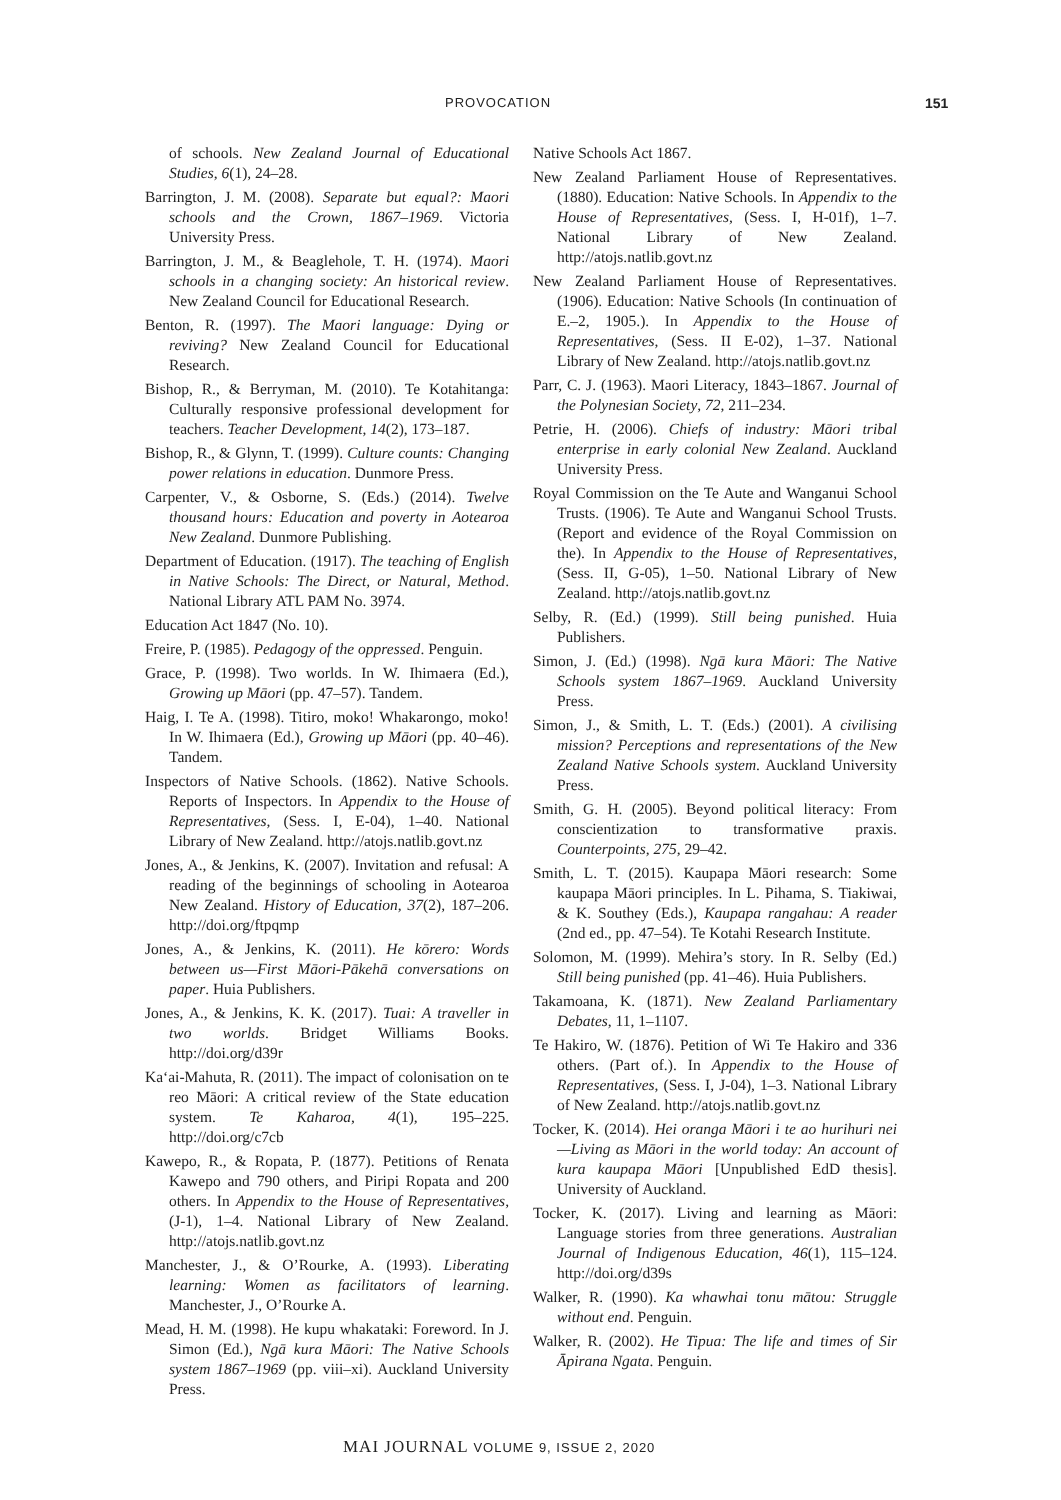PROVOCATION 151
of schools. New Zealand Journal of Educational Studies, 6(1), 24–28.
Barrington, J. M. (2008). Separate but equal?: Maori schools and the Crown, 1867–1969. Victoria University Press.
Barrington, J. M., & Beaglehole, T. H. (1974). Maori schools in a changing society: An historical review. New Zealand Council for Educational Research.
Benton, R. (1997). The Maori language: Dying or reviving? New Zealand Council for Educational Research.
Bishop, R., & Berryman, M. (2010). Te Kotahitanga: Culturally responsive professional development for teachers. Teacher Development, 14(2), 173–187.
Bishop, R., & Glynn, T. (1999). Culture counts: Changing power relations in education. Dunmore Press.
Carpenter, V., & Osborne, S. (Eds.) (2014). Twelve thousand hours: Education and poverty in Aotearoa New Zealand. Dunmore Publishing.
Department of Education. (1917). The teaching of English in Native Schools: The Direct, or Natural, Method. National Library ATL PAM No. 3974.
Education Act 1847 (No. 10).
Freire, P. (1985). Pedagogy of the oppressed. Penguin.
Grace, P. (1998). Two worlds. In W. Ihimaera (Ed.), Growing up Māori (pp. 47–57). Tandem.
Haig, I. Te A. (1998). Titiro, moko! Whakarongo, moko! In W. Ihimaera (Ed.), Growing up Māori (pp. 40–46). Tandem.
Inspectors of Native Schools. (1862). Native Schools. Reports of Inspectors. In Appendix to the House of Representatives, (Sess. I, E-04), 1–40. National Library of New Zealand. http://atojs.natlib.govt.nz
Jones, A., & Jenkins, K. (2007). Invitation and refusal: A reading of the beginnings of schooling in Aotearoa New Zealand. History of Education, 37(2), 187–206. http://doi.org/ftpqmp
Jones, A., & Jenkins, K. (2011). He kōrero: Words between us—First Māori-Pākehā conversations on paper. Huia Publishers.
Jones, A., & Jenkins, K. K. (2017). Tuai: A traveller in two worlds. Bridget Williams Books. http://doi.org/d39r
Ka‘ai-Mahuta, R. (2011). The impact of colonisation on te reo Māori: A critical review of the State education system. Te Kaharoa, 4(1), 195–225. http://doi.org/c7cb
Kawepo, R., & Ropata, P. (1877). Petitions of Renata Kawepo and 790 others, and Piripi Ropata and 200 others. In Appendix to the House of Representatives, (J-1), 1–4. National Library of New Zealand. http://atojs.natlib.govt.nz
Manchester, J., & O’Rourke, A. (1993). Liberating learning: Women as facilitators of learning. Manchester, J., O’Rourke A.
Mead, H. M. (1998). He kupu whakataki: Foreword. In J. Simon (Ed.), Ngā kura Māori: The Native Schools system 1867–1969 (pp. viii–xi). Auckland University Press.
Native Schools Act 1867.
New Zealand Parliament House of Representatives. (1880). Education: Native Schools. In Appendix to the House of Representatives, (Sess. I, H-01f), 1–7. National Library of New Zealand. http://atojs.natlib.govt.nz
New Zealand Parliament House of Representatives. (1906). Education: Native Schools (In continuation of E.–2, 1905.). In Appendix to the House of Representatives, (Sess. II E-02), 1–37. National Library of New Zealand. http://atojs.natlib.govt.nz
Parr, C. J. (1963). Maori Literacy, 1843–1867. Journal of the Polynesian Society, 72, 211–234.
Petrie, H. (2006). Chiefs of industry: Māori tribal enterprise in early colonial New Zealand. Auckland University Press.
Royal Commission on the Te Aute and Wanganui School Trusts. (1906). Te Aute and Wanganui School Trusts. (Report and evidence of the Royal Commission on the). In Appendix to the House of Representatives, (Sess. II, G-05), 1–50. National Library of New Zealand. http://atojs.natlib.govt.nz
Selby, R. (Ed.) (1999). Still being punished. Huia Publishers.
Simon, J. (Ed.) (1998). Ngā kura Māori: The Native Schools system 1867–1969. Auckland University Press.
Simon, J., & Smith, L. T. (Eds.) (2001). A civilising mission? Perceptions and representations of the New Zealand Native Schools system. Auckland University Press.
Smith, G. H. (2005). Beyond political literacy: From conscientization to transformative praxis. Counterpoints, 275, 29–42.
Smith, L. T. (2015). Kaupapa Māori research: Some kaupapa Māori principles. In L. Pihama, S. Tiakiwai, & K. Southey (Eds.), Kaupapa rangahau: A reader (2nd ed., pp. 47–54). Te Kotahi Research Institute.
Solomon, M. (1999). Mehira’s story. In R. Selby (Ed.) Still being punished (pp. 41–46). Huia Publishers.
Takamoana, K. (1871). New Zealand Parliamentary Debates, 11, 1–1107.
Te Hakiro, W. (1876). Petition of Wi Te Hakiro and 336 others. (Part of.). In Appendix to the House of Representatives, (Sess. I, J-04), 1–3. National Library of New Zealand. http://atojs.natlib.govt.nz
Tocker, K. (2014). Hei oranga Māori i te ao hurihuri nei—Living as Māori in the world today: An account of kura kaupapa Māori [Unpublished EdD thesis]. University of Auckland.
Tocker, K. (2017). Living and learning as Māori: Language stories from three generations. Australian Journal of Indigenous Education, 46(1), 115–124. http://doi.org/d39s
Walker, R. (1990). Ka whawhai tonu mātou: Struggle without end. Penguin.
Walker, R. (2002). He Tipua: The life and times of Sir Āpirana Ngata. Penguin.
MAI JOURNAL VOLUME 9, ISSUE 2, 2020